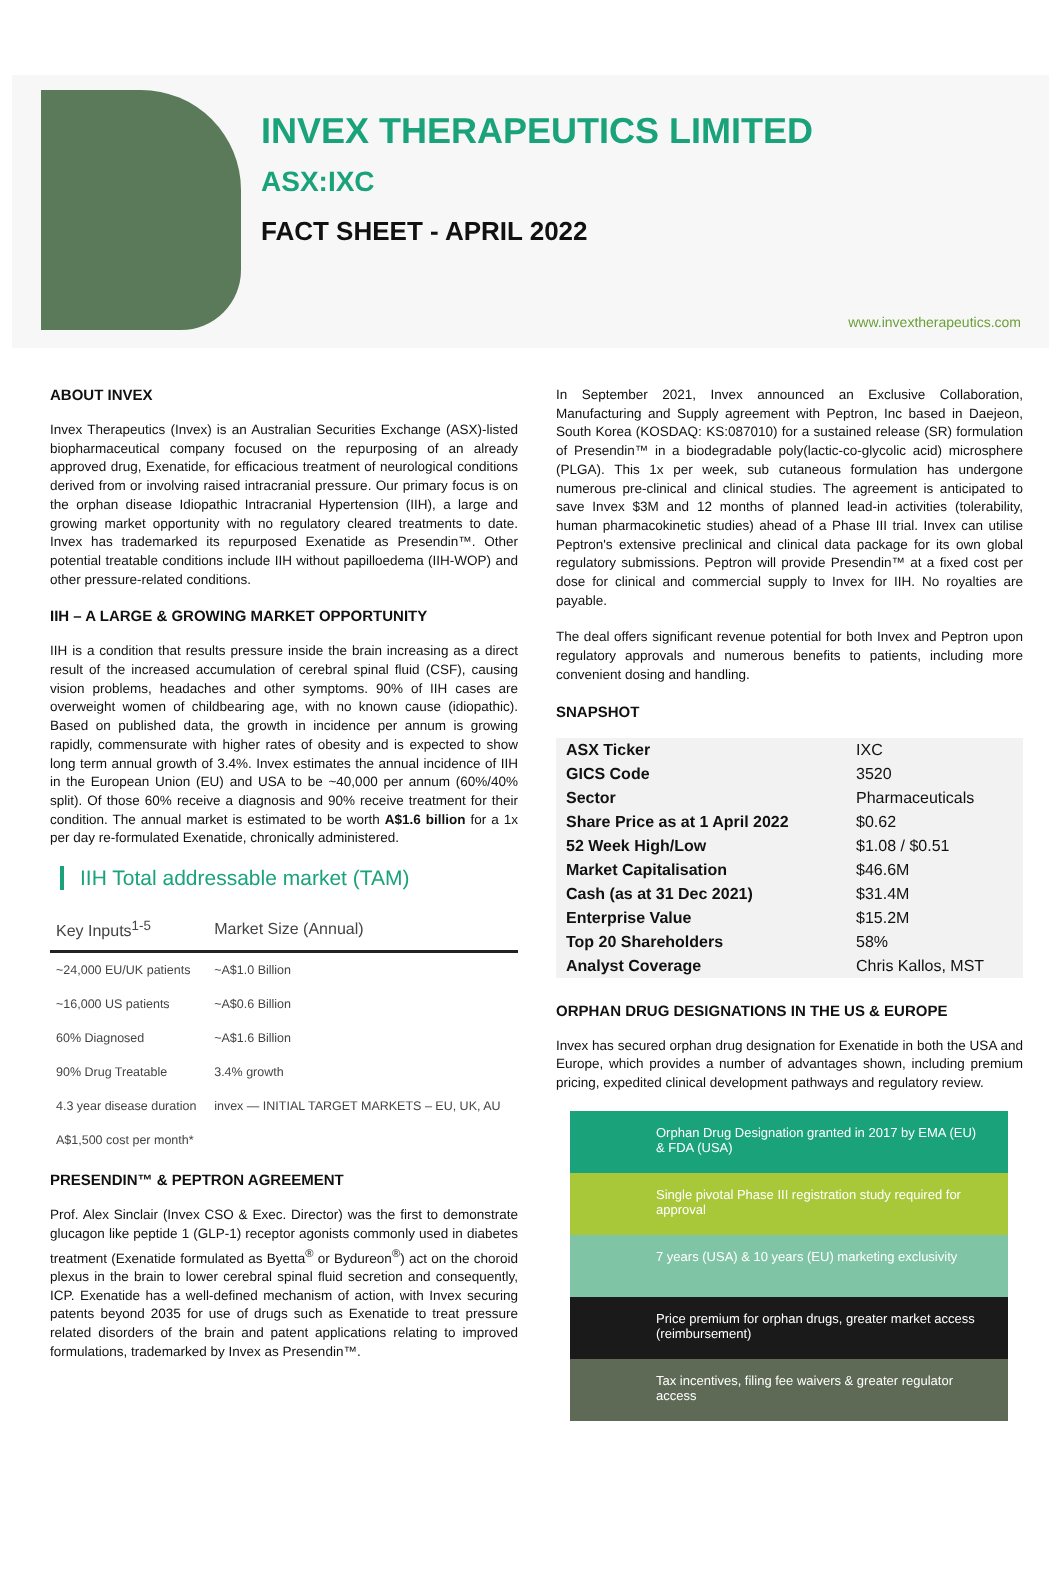INVEX THERAPEUTICS LIMITED
ASX:IXC
FACT SHEET - APRIL 2022
www.invextherapeutics.com
ABOUT INVEX
Invex Therapeutics (Invex) is an Australian Securities Exchange (ASX)-listed biopharmaceutical company focused on the repurposing of an already approved drug, Exenatide, for efficacious treatment of neurological conditions derived from or involving raised intracranial pressure. Our primary focus is on the orphan disease Idiopathic Intracranial Hypertension (IIH), a large and growing market opportunity with no regulatory cleared treatments to date. Invex has trademarked its repurposed Exenatide as Presendin™. Other potential treatable conditions include IIH without papilloedema (IIH-WOP) and other pressure-related conditions.
IIH – A LARGE & GROWING MARKET OPPORTUNITY
IIH is a condition that results pressure inside the brain increasing as a direct result of the increased accumulation of cerebral spinal fluid (CSF), causing vision problems, headaches and other symptoms. 90% of IIH cases are overweight women of childbearing age, with no known cause (idiopathic). Based on published data, the growth in incidence per annum is growing rapidly, commensurate with higher rates of obesity and is expected to show long term annual growth of 3.4%. Invex estimates the annual incidence of IIH in the European Union (EU) and USA to be ~40,000 per annum (60%/40% split). Of those 60% receive a diagnosis and 90% receive treatment for their condition. The annual market is estimated to be worth A$1.6 billion for a 1x per day re-formulated Exenatide, chronically administered.
IIH Total addressable market (TAM)
| Key Inputs<sup>1-5</sup> | Market Size (Annual) |
| --- | --- |
| ~24,000 EU/UK patients | ~A$1.0 Billion |
| ~16,000 US patients | ~A$0.6 Billion |
| 60% Diagnosed | ~A$1.6 Billion |
| 90% Drug Treatable | 3.4% growth |
| 4.3 year disease duration | invex — INITIAL TARGET MARKETS – EU, UK, AU |
| A$1,500 cost per month* | |
PRESENDIN™ & PEPTRON AGREEMENT
Prof. Alex Sinclair (Invex CSO & Exec. Director) was the first to demonstrate glucagon like peptide 1 (GLP-1) receptor agonists commonly used in diabetes treatment (Exenatide formulated as Byetta<sup>®</sup> or Bydureon<sup>®</sup>) act on the choroid plexus in the brain to lower cerebral spinal fluid secretion and consequently, ICP. Exenatide has a well-defined mechanism of action, with Invex securing patents beyond 2035 for use of drugs such as Exenatide to treat pressure related disorders of the brain and patent applications relating to improved formulations, trademarked by Invex as Presendin™.
In September 2021, Invex announced an Exclusive Collaboration, Manufacturing and Supply agreement with Peptron, Inc based in Daejeon, South Korea (KOSDAQ: KS:087010) for a sustained release (SR) formulation of Presendin™ in a biodegradable poly(lactic-co-glycolic acid) microsphere (PLGA). This 1x per week, sub cutaneous formulation has undergone numerous pre-clinical and clinical studies. The agreement is anticipated to save Invex $3M and 12 months of planned lead-in activities (tolerability, human pharmacokinetic studies) ahead of a Phase III trial. Invex can utilise Peptron's extensive preclinical and clinical data package for its own global regulatory submissions. Peptron will provide Presendin™ at a fixed cost per dose for clinical and commercial supply to Invex for IIH. No royalties are payable.
The deal offers significant revenue potential for both Invex and Peptron upon regulatory approvals and numerous benefits to patients, including more convenient dosing and handling.
SNAPSHOT
| ASX Ticker | IXC |
| GICS Code | 3520 |
| Sector | Pharmaceuticals |
| Share Price as at 1 April 2022 | $0.62 |
| 52 Week High/Low | $1.08 / $0.51 |
| Market Capitalisation | $46.6M |
| Cash (as at 31 Dec 2021) | $31.4M |
| Enterprise Value | $15.2M |
| Top 20 Shareholders | 58% |
| Analyst Coverage | Chris Kallos, MST |
ORPHAN DRUG DESIGNATIONS IN THE US & EUROPE
Invex has secured orphan drug designation for Exenatide in both the USA and Europe, which provides a number of advantages shown, including premium pricing, expedited clinical development pathways and regulatory review.
Orphan Drug Designation granted in 2017 by EMA (EU) & FDA (USA)
Single pivotal Phase III registration study required for approval
7 years (USA) & 10 years (EU) marketing exclusivity
Price premium for orphan drugs, greater market access (reimbursement)
Tax incentives, filing fee waivers & greater regulator access